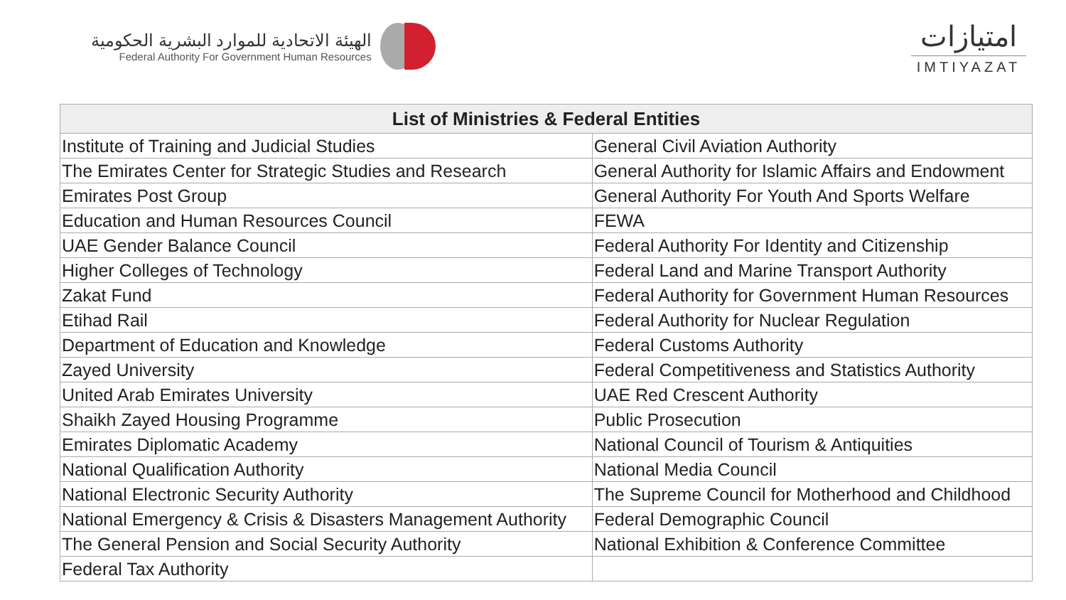الهيئة الاتحادية للموارد البشرية الحكومية
Federal Authority For Government Human Resources
امتيازات
IMTIYAZAT
| List of Ministries & Federal Entities | |
| --- | --- |
| Institute of Training and Judicial Studies | General Civil Aviation Authority |
| The Emirates Center for Strategic Studies and Research | General Authority for Islamic Affairs and Endowment |
| Emirates Post Group | General Authority For Youth And Sports Welfare |
| Education and Human Resources Council | FEWA |
| UAE Gender Balance Council | Federal Authority For Identity and Citizenship |
| Higher Colleges of Technology | Federal Land and Marine Transport Authority |
| Zakat Fund | Federal Authority for Government Human Resources |
| Etihad Rail | Federal Authority for Nuclear Regulation |
| Department of Education and Knowledge | Federal Customs Authority |
| Zayed University | Federal Competitiveness and Statistics Authority |
| United Arab Emirates University | UAE Red Crescent Authority |
| Shaikh Zayed Housing Programme | Public Prosecution |
| Emirates Diplomatic Academy | National Council of Tourism & Antiquities |
| National Qualification Authority | National Media Council |
| National Electronic Security Authority | The Supreme Council for Motherhood and Childhood |
| National Emergency & Crisis & Disasters Management Authority | Federal Demographic Council |
| The General Pension and Social Security Authority | National Exhibition & Conference Committee |
| Federal Tax Authority | |